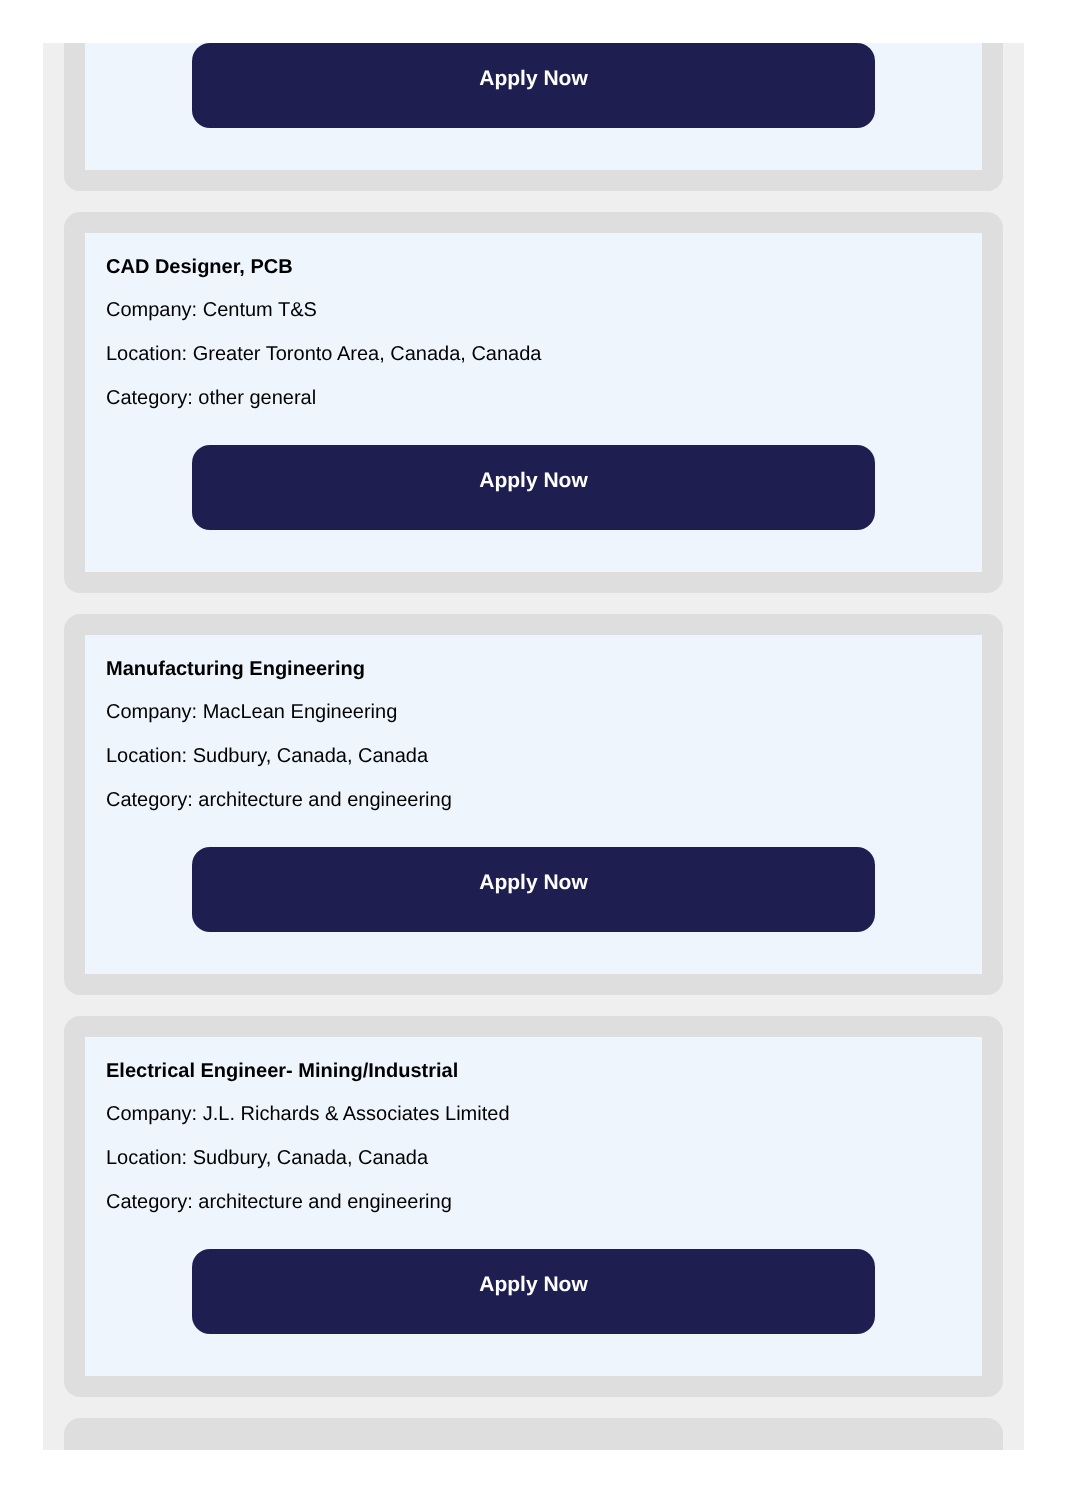Apply Now
CAD Designer, PCB
Company: Centum T&S
Location: Greater Toronto Area, Canada, Canada
Category: other general
Apply Now
Manufacturing Engineering
Company: MacLean Engineering
Location: Sudbury, Canada, Canada
Category: architecture and engineering
Apply Now
Electrical Engineer- Mining/Industrial
Company: J.L. Richards & Associates Limited
Location: Sudbury, Canada, Canada
Category: architecture and engineering
Apply Now